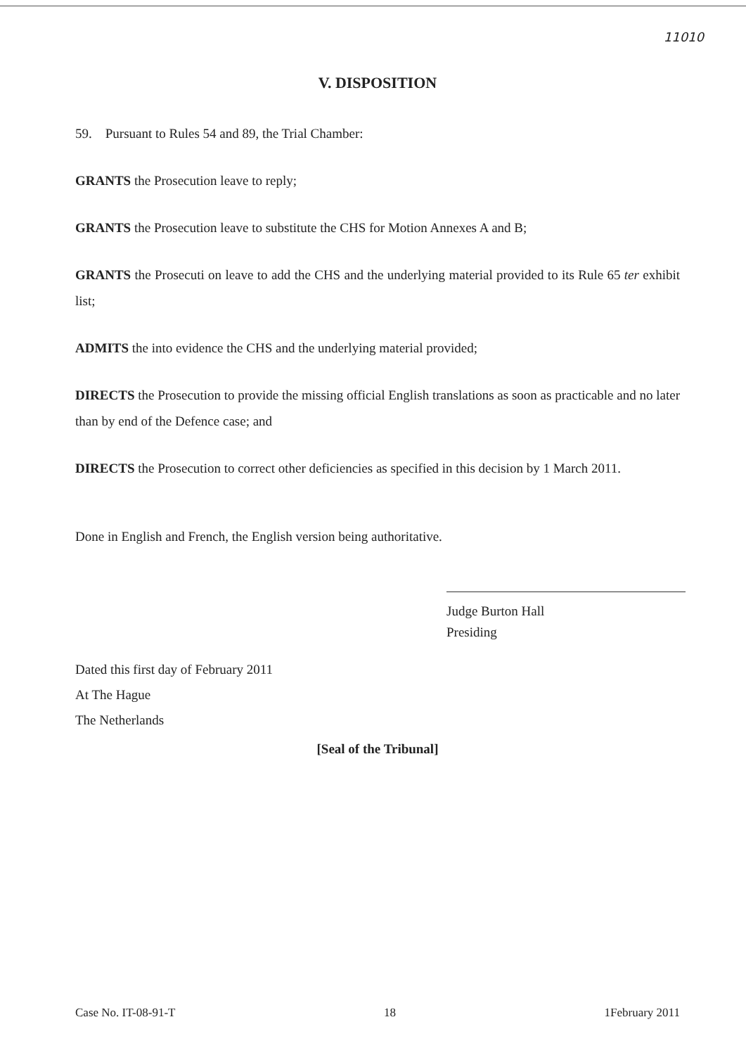11010
V. DISPOSITION
59. Pursuant to Rules 54 and 89, the Trial Chamber:
GRANTS the Prosecution leave to reply;
GRANTS the Prosecution leave to substitute the CHS for Motion Annexes A and B;
GRANTS the Prosecuti on leave to add the CHS and the underlying material provided to its Rule 65 ter exhibit list;
ADMITS the into evidence the CHS and the underlying material provided;
DIRECTS the Prosecution to provide the missing official English translations as soon as practicable and no later than by end of the Defence case; and
DIRECTS the Prosecution to correct other deficiencies as specified in this decision by 1 March 2011.
Done in English and French, the English version being authoritative.
Judge Burton Hall
Presiding
Dated this first day of February 2011
At The Hague
The Netherlands
[Seal of the Tribunal]
Case No. IT-08-91-T 18 1February 2011